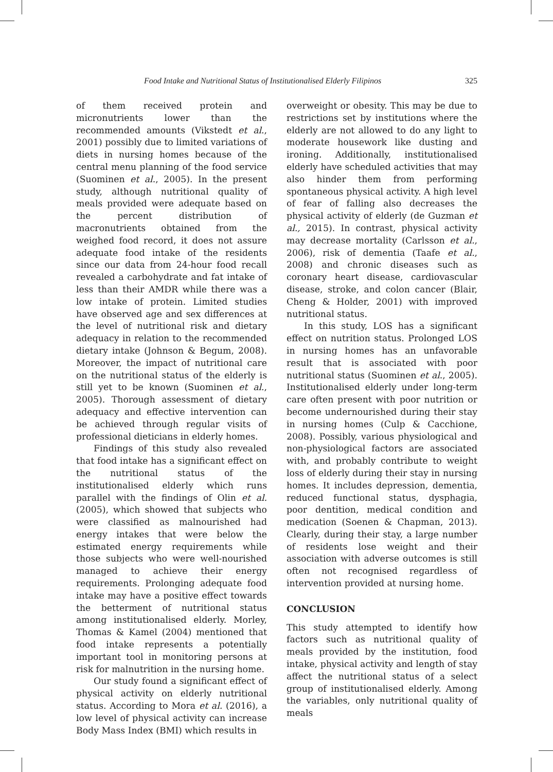Food Intake and Nutritional Status of Institutionalised Elderly Filipinos 325
of them received protein and micronutrients lower than the recommended amounts (Vikstedt et al., 2001) possibly due to limited variations of diets in nursing homes because of the central menu planning of the food service (Suominen et al., 2005). In the present study, although nutritional quality of meals provided were adequate based on the percent distribution of macronutrients obtained from the weighed food record, it does not assure adequate food intake of the residents since our data from 24-hour food recall revealed a carbohydrate and fat intake of less than their AMDR while there was a low intake of protein. Limited studies have observed age and sex differences at the level of nutritional risk and dietary adequacy in relation to the recommended dietary intake (Johnson & Begum, 2008). Moreover, the impact of nutritional care on the nutritional status of the elderly is still yet to be known (Suominen et al., 2005). Thorough assessment of dietary adequacy and effective intervention can be achieved through regular visits of professional dieticians in elderly homes.
Findings of this study also revealed that food intake has a significant effect on the nutritional status of the institutionalised elderly which runs parallel with the findings of Olin et al. (2005), which showed that subjects who were classified as malnourished had energy intakes that were below the estimated energy requirements while those subjects who were well-nourished managed to achieve their energy requirements. Prolonging adequate food intake may have a positive effect towards the betterment of nutritional status among institutionalised elderly. Morley, Thomas & Kamel (2004) mentioned that food intake represents a potentially important tool in monitoring persons at risk for malnutrition in the nursing home.
Our study found a significant effect of physical activity on elderly nutritional status. According to Mora et al. (2016), a low level of physical activity can increase Body Mass Index (BMI) which results in
overweight or obesity. This may be due to restrictions set by institutions where the elderly are not allowed to do any light to moderate housework like dusting and ironing. Additionally, institutionalised elderly have scheduled activities that may also hinder them from performing spontaneous physical activity. A high level of fear of falling also decreases the physical activity of elderly (de Guzman et al., 2015). In contrast, physical activity may decrease mortality (Carlsson et al., 2006), risk of dementia (Taafe et al., 2008) and chronic diseases such as coronary heart disease, cardiovascular disease, stroke, and colon cancer (Blair, Cheng & Holder, 2001) with improved nutritional status.
In this study, LOS has a significant effect on nutrition status. Prolonged LOS in nursing homes has an unfavorable result that is associated with poor nutritional status (Suominen et al., 2005). Institutionalised elderly under long-term care often present with poor nutrition or become undernourished during their stay in nursing homes (Culp & Cacchione, 2008). Possibly, various physiological and non-physiological factors are associated with, and probably contribute to weight loss of elderly during their stay in nursing homes. It includes depression, dementia, reduced functional status, dysphagia, poor dentition, medical condition and medication (Soenen & Chapman, 2013). Clearly, during their stay, a large number of residents lose weight and their association with adverse outcomes is still often not recognised regardless of intervention provided at nursing home.
CONCLUSION
This study attempted to identify how factors such as nutritional quality of meals provided by the institution, food intake, physical activity and length of stay affect the nutritional status of a select group of institutionalised elderly. Among the variables, only nutritional quality of meals